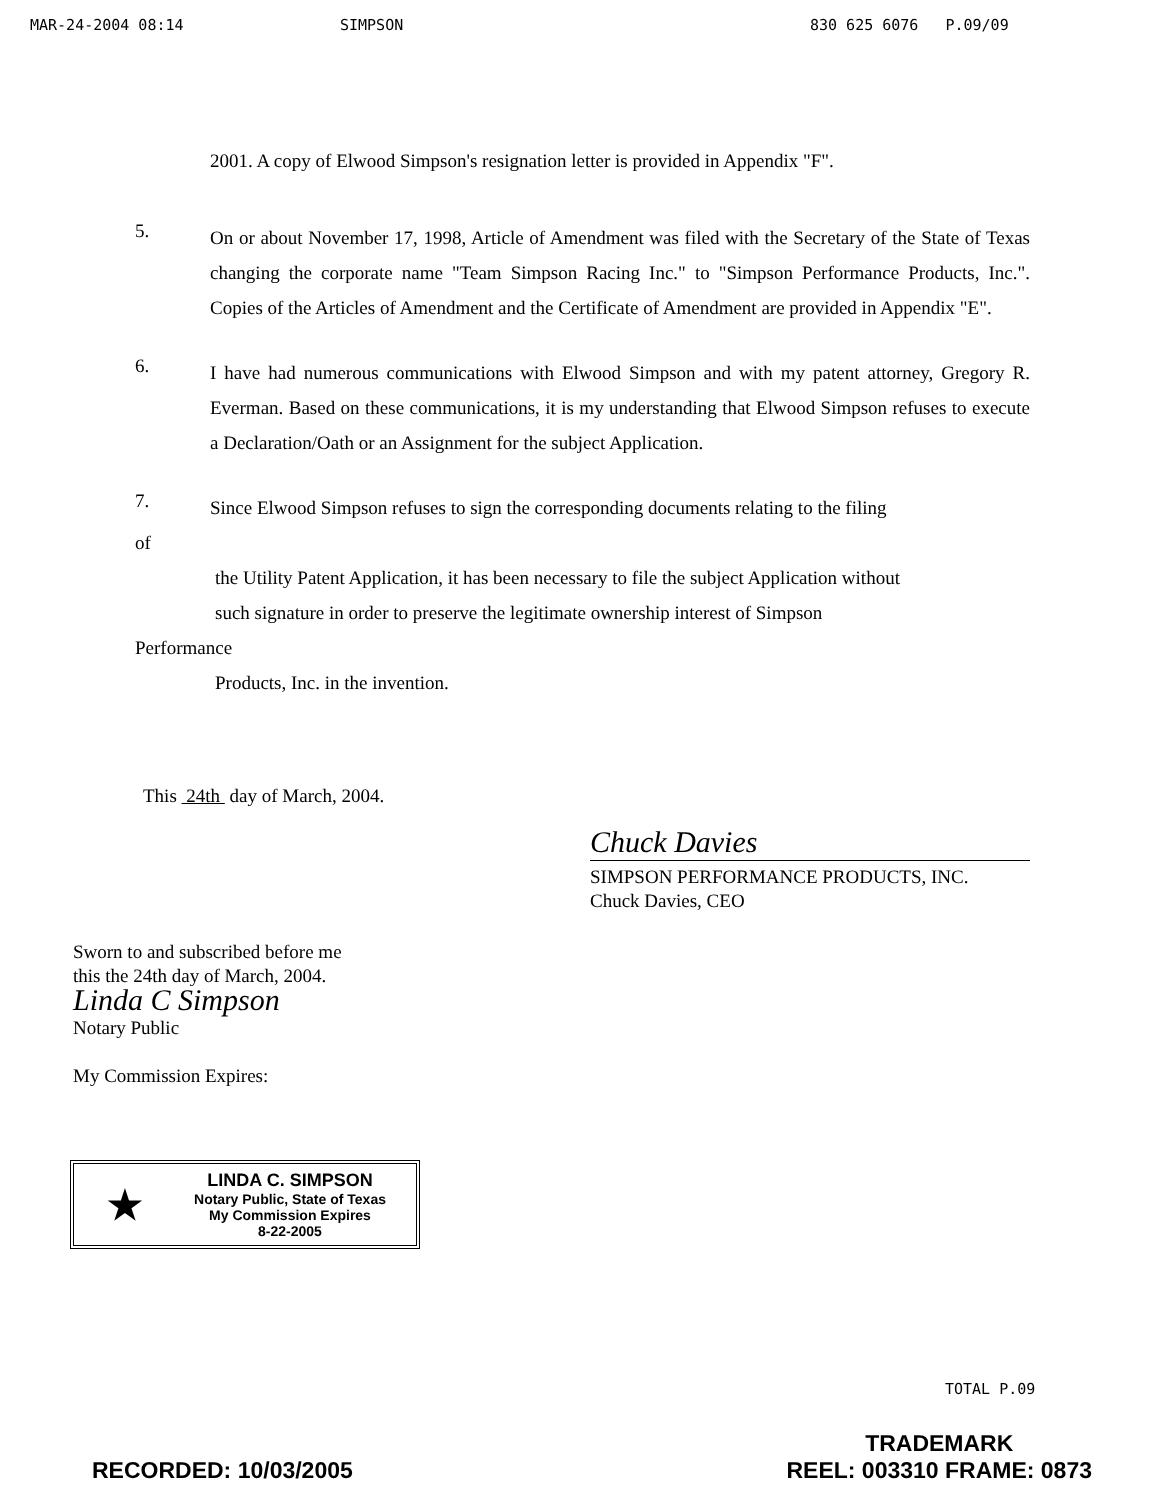MAR-24-2004 08:14 SIMPSON 830 625 6076 P.09/09
2001. A copy of Elwood Simpson's resignation letter is provided in Appendix "F".
5.
On or about November 17, 1998, Article of Amendment was filed with the Secretary of the State of Texas changing the corporate name "Team Simpson Racing Inc." to "Simpson Performance Products, Inc.". Copies of the Articles of Amendment and the Certificate of Amendment are provided in Appendix "E".
6.
I have had numerous communications with Elwood Simpson and with my patent attorney, Gregory R. Everman. Based on these communications, it is my understanding that Elwood Simpson refuses to execute a Declaration/Oath or an Assignment for the subject Application.
7.
Since Elwood Simpson refuses to sign the corresponding documents relating to the filing
of
the Utility Patent Application, it has been necessary to file the subject Application without
such signature in order to preserve the legitimate ownership interest of Simpson
Performance
Products, Inc. in the invention.
This 24th day of March, 2004.
Chuck Davies
SIMPSON PERFORMANCE PRODUCTS, INC.
Chuck Davies, CEO
Sworn to and subscribed before me
this the 24th day of March, 2004.
Linda C Simpson
Notary Public
My Commission Expires:
★
LINDA C. SIMPSON
Notary Public, State of Texas
My Commission Expires
8-22-2005
TOTAL P.09
RECORDED: 10/03/2005 TRADEMARK
REEL: 003310 FRAME: 0873